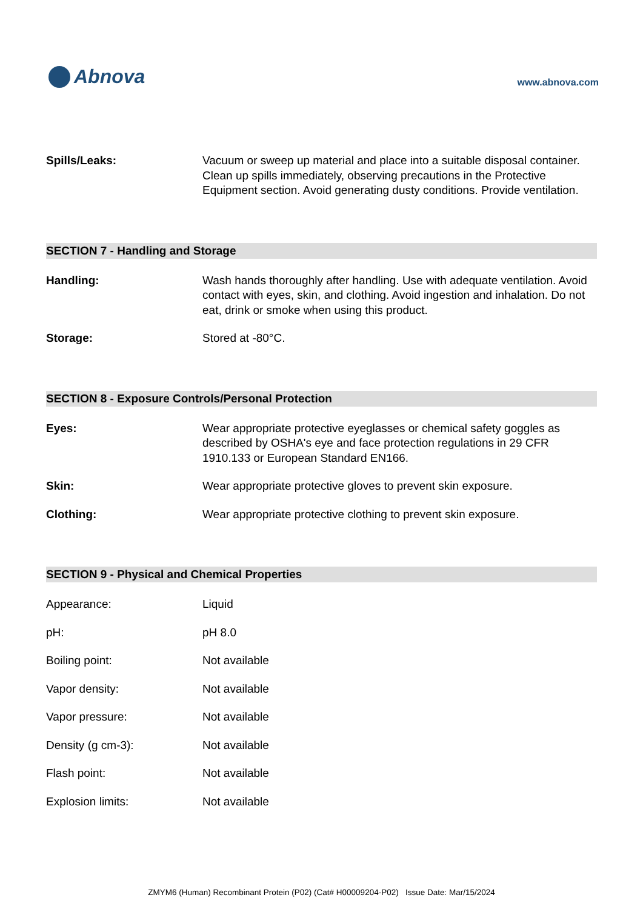Abnova
www.abnova.com
| Spills/Leaks: | Vacuum or sweep up material and place into a suitable disposal container. Clean up spills immediately, observing precautions in the Protective Equipment section. Avoid generating dusty conditions. Provide ventilation. |
SECTION 7 - Handling and Storage
| Handling: | Wash hands thoroughly after handling. Use with adequate ventilation. Avoid contact with eyes, skin, and clothing. Avoid ingestion and inhalation. Do not eat, drink or smoke when using this product. |
| Storage: | Stored at -80°C. |
SECTION 8 - Exposure Controls/Personal Protection
| Eyes: | Wear appropriate protective eyeglasses or chemical safety goggles as described by OSHA's eye and face protection regulations in 29 CFR 1910.133 or European Standard EN166. |
| Skin: | Wear appropriate protective gloves to prevent skin exposure. |
| Clothing: | Wear appropriate protective clothing to prevent skin exposure. |
SECTION 9 - Physical and Chemical Properties
| Appearance: | Liquid |
| pH: | pH 8.0 |
| Boiling point: | Not available |
| Vapor density: | Not available |
| Vapor pressure: | Not available |
| Density (g cm-3): | Not available |
| Flash point: | Not available |
| Explosion limits: | Not available |
ZMYM6 (Human) Recombinant Protein (P02) (Cat# H00009204-P02) Issue Date: Mar/15/2024